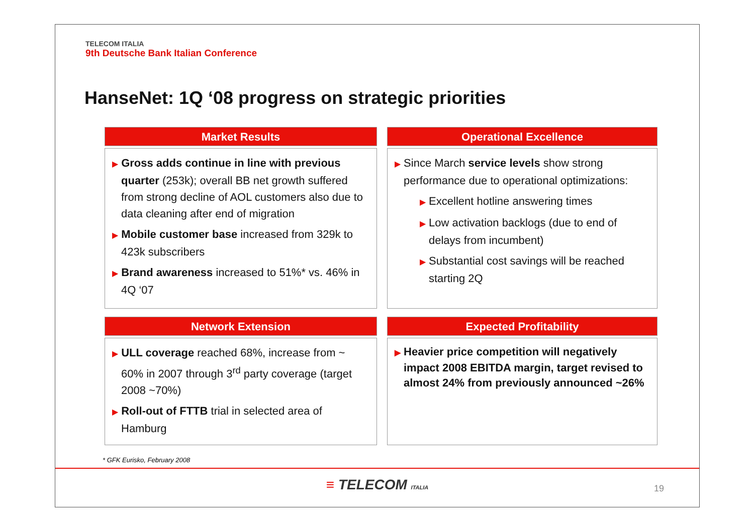TELECOM ITALIA
9th Deutsche Bank Italian Conference
HanseNet: 1Q ‘08 progress on strategic priorities
Market Results
▶ Gross adds continue in line with previous quarter (253k); overall BB net growth suffered from strong decline of AOL customers also due to data cleaning after end of migration
▶ Mobile customer base increased from 329k to 423k subscribers
▶ Brand awareness increased to 51%* vs. 46% in 4Q ‘07
Operational Excellence
▶ Since March service levels show strong performance due to operational optimizations:
▶ Excellent hotline answering times
▶ Low activation backlogs (due to end of delays from incumbent)
▶ Substantial cost savings will be reached starting 2Q
Network Extension
▶ ULL coverage reached 68%, increase from ~ 60% in 2007 through 3<sup>rd</sup> party coverage (target 2008 ~70%)
▶ Roll-out of FTTB trial in selected area of Hamburg
Expected Profitability
▶ Heavier price competition will negatively impact 2008 EBITDA margin, target revised to almost 24% from previously announced ~26%
* GFK Eurisko, February 2008
≡ TELECOM ITALIA
19